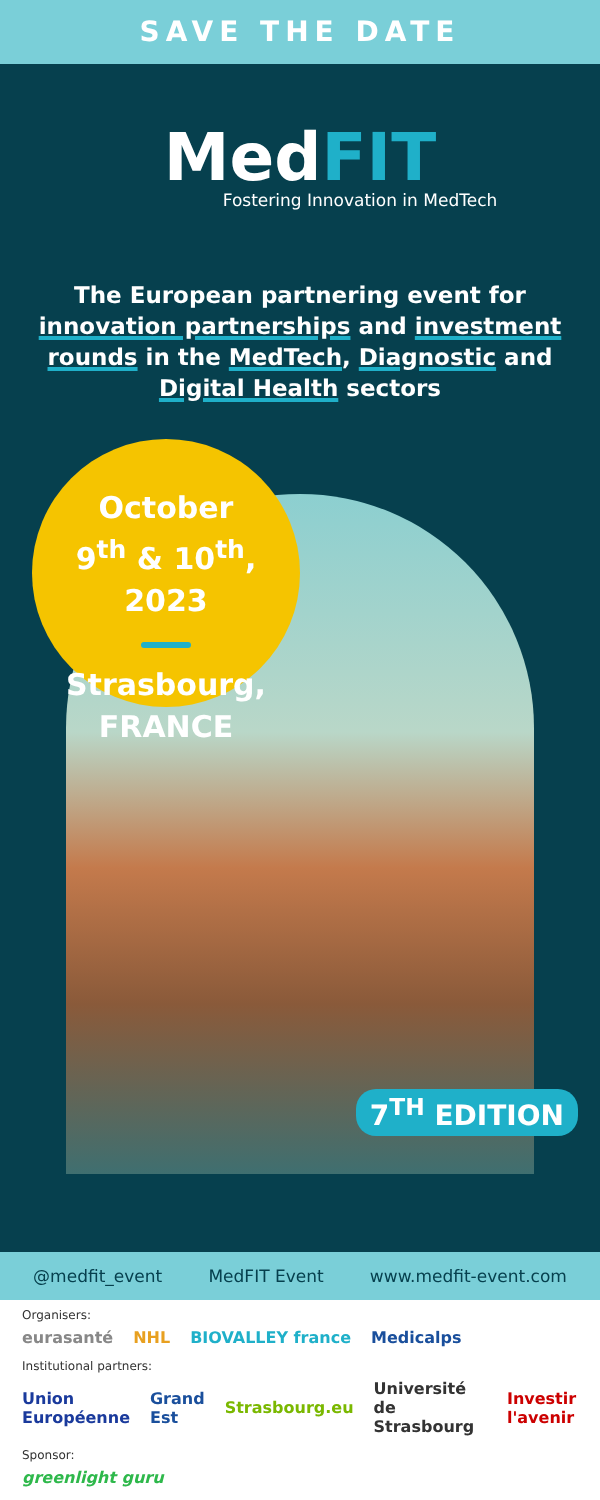SAVE THE DATE
MedFIT
Fostering Innovation in MedTech
The European partnering event for innovation partnerships and investment rounds in the MedTech, Diagnostic and Digital Health sectors
October
9<sup>th</sup> & 10<sup>th</sup>, 2023
Strasbourg,
FRANCE
7<sup>TH</sup> EDITION
@medfit_event MedFIT Event www.medfit-event.com
Organisers:
eurasanté NHL BIOVALLEY france Medicalps
Institutional partners:
Union Européenne Grand Est Strasbourg.eu Université de Strasbourg Investir l'avenir
Sponsor:
greenlight guru